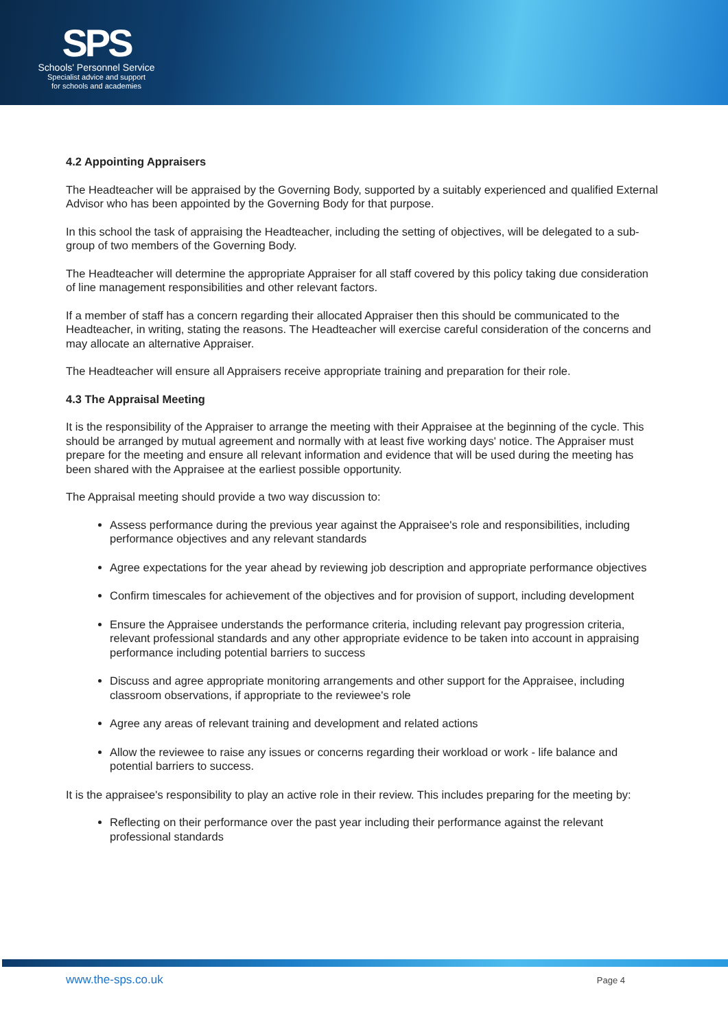SPS
Schools' Personnel Service
Specialist advice and support
for schools and academies
4.2 Appointing Appraisers
The Headteacher will be appraised by the Governing Body, supported by a suitably experienced and qualified External Advisor who has been appointed by the Governing Body for that purpose.
In this school the task of appraising the Headteacher, including the setting of objectives, will be delegated to a sub-group of two members of the Governing Body.
The Headteacher will determine the appropriate Appraiser for all staff covered by this policy taking due consideration of line management responsibilities and other relevant factors.
If a member of staff has a concern regarding their allocated Appraiser then this should be communicated to the Headteacher, in writing, stating the reasons. The Headteacher will exercise careful consideration of the concerns and may allocate an alternative Appraiser.
The Headteacher will ensure all Appraisers receive appropriate training and preparation for their role.
4.3 The Appraisal Meeting
It is the responsibility of the Appraiser to arrange the meeting with their Appraisee at the beginning of the cycle. This should be arranged by mutual agreement and normally with at least five working days' notice. The Appraiser must prepare for the meeting and ensure all relevant information and evidence that will be used during the meeting has been shared with the Appraisee at the earliest possible opportunity.
The Appraisal meeting should provide a two way discussion to:
Assess performance during the previous year against the Appraisee's role and responsibilities, including performance objectives and any relevant standards
Agree expectations for the year ahead by reviewing job description and appropriate performance objectives
Confirm timescales for achievement of the objectives and for provision of support, including development
Ensure the Appraisee understands the performance criteria, including relevant pay progression criteria, relevant professional standards and any other appropriate evidence to be taken into account in appraising performance including potential barriers to success
Discuss and agree appropriate monitoring arrangements and other support for the Appraisee, including classroom observations, if appropriate to the reviewee's role
Agree any areas of relevant training and development and related actions
Allow the reviewee to raise any issues or concerns regarding their workload or work - life balance and potential barriers to success.
It is the appraisee's responsibility to play an active role in their review. This includes preparing for the meeting by:
Reflecting on their performance over the past year including their performance against the relevant professional standards
www.the-sps.co.uk Page 4